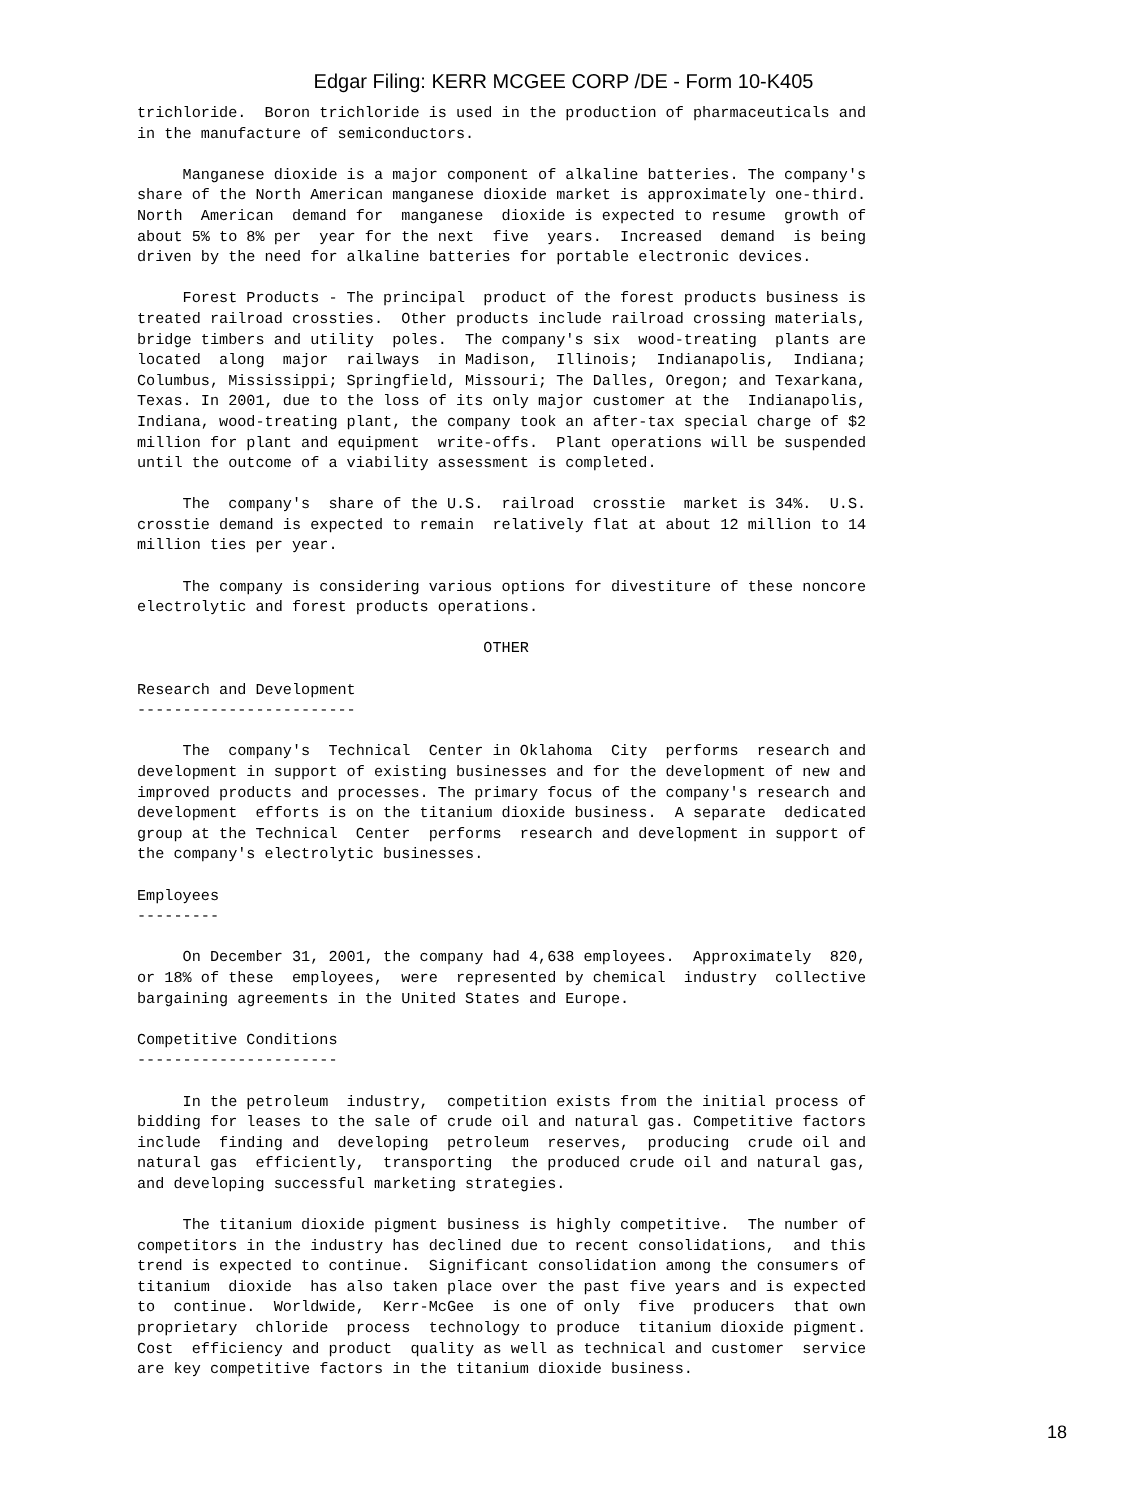Edgar Filing: KERR MCGEE CORP /DE - Form 10-K405
trichloride.  Boron trichloride is used in the production of pharmaceuticals and
in the manufacture of semiconductors.

     Manganese dioxide is a major component of alkaline batteries. The company's
share of the North American manganese dioxide market is approximately one-third.
North  American  demand for  manganese  dioxide is expected to resume  growth of
about 5% to 8% per  year for the next  five  years.  Increased  demand  is being
driven by the need for alkaline batteries for portable electronic devices.

     Forest Products - The principal  product of the forest products business is
treated railroad crossties.  Other products include railroad crossing materials,
bridge timbers and utility  poles.  The company's six  wood-treating  plants are
located  along  major  railways  in Madison,  Illinois;  Indianapolis,  Indiana;
Columbus, Mississippi; Springfield, Missouri; The Dalles, Oregon; and Texarkana,
Texas. In 2001, due to the loss of its only major customer at the  Indianapolis,
Indiana, wood-treating plant, the company took an after-tax special charge of $2
million for plant and equipment  write-offs.  Plant operations will be suspended
until the outcome of a viability assessment is completed.

     The  company's  share of the U.S.  railroad  crosstie  market is 34%.  U.S.
crosstie demand is expected to remain  relatively flat at about 12 million to 14
million ties per year.

     The company is considering various options for divestiture of these noncore
electrolytic and forest products operations.

                                      OTHER

Research and Development
------------------------

     The  company's  Technical  Center in Oklahoma  City  performs  research and
development in support of existing businesses and for the development of new and
improved products and processes. The primary focus of the company's research and
development  efforts is on the titanium dioxide business.  A separate  dedicated
group at the Technical  Center  performs  research and development in support of
the company's electrolytic businesses.

Employees
---------

     On December 31, 2001, the company had 4,638 employees.  Approximately  820,
or 18% of these  employees,  were  represented by chemical  industry  collective
bargaining agreements in the United States and Europe.

Competitive Conditions
----------------------

     In the petroleum  industry,  competition exists from the initial process of
bidding for leases to the sale of crude oil and natural gas. Competitive factors
include  finding and  developing  petroleum  reserves,  producing  crude oil and
natural gas  efficiently,  transporting  the produced crude oil and natural gas,
and developing successful marketing strategies.

     The titanium dioxide pigment business is highly competitive.  The number of
competitors in the industry has declined due to recent consolidations,  and this
trend is expected to continue.  Significant consolidation among the consumers of
titanium  dioxide  has also taken place over the past five years and is expected
to  continue.  Worldwide,  Kerr-McGee  is one of only  five  producers  that own
proprietary  chloride  process  technology to produce  titanium dioxide pigment.
Cost  efficiency and product  quality as well as technical and customer  service
are key competitive factors in the titanium dioxide business.
18